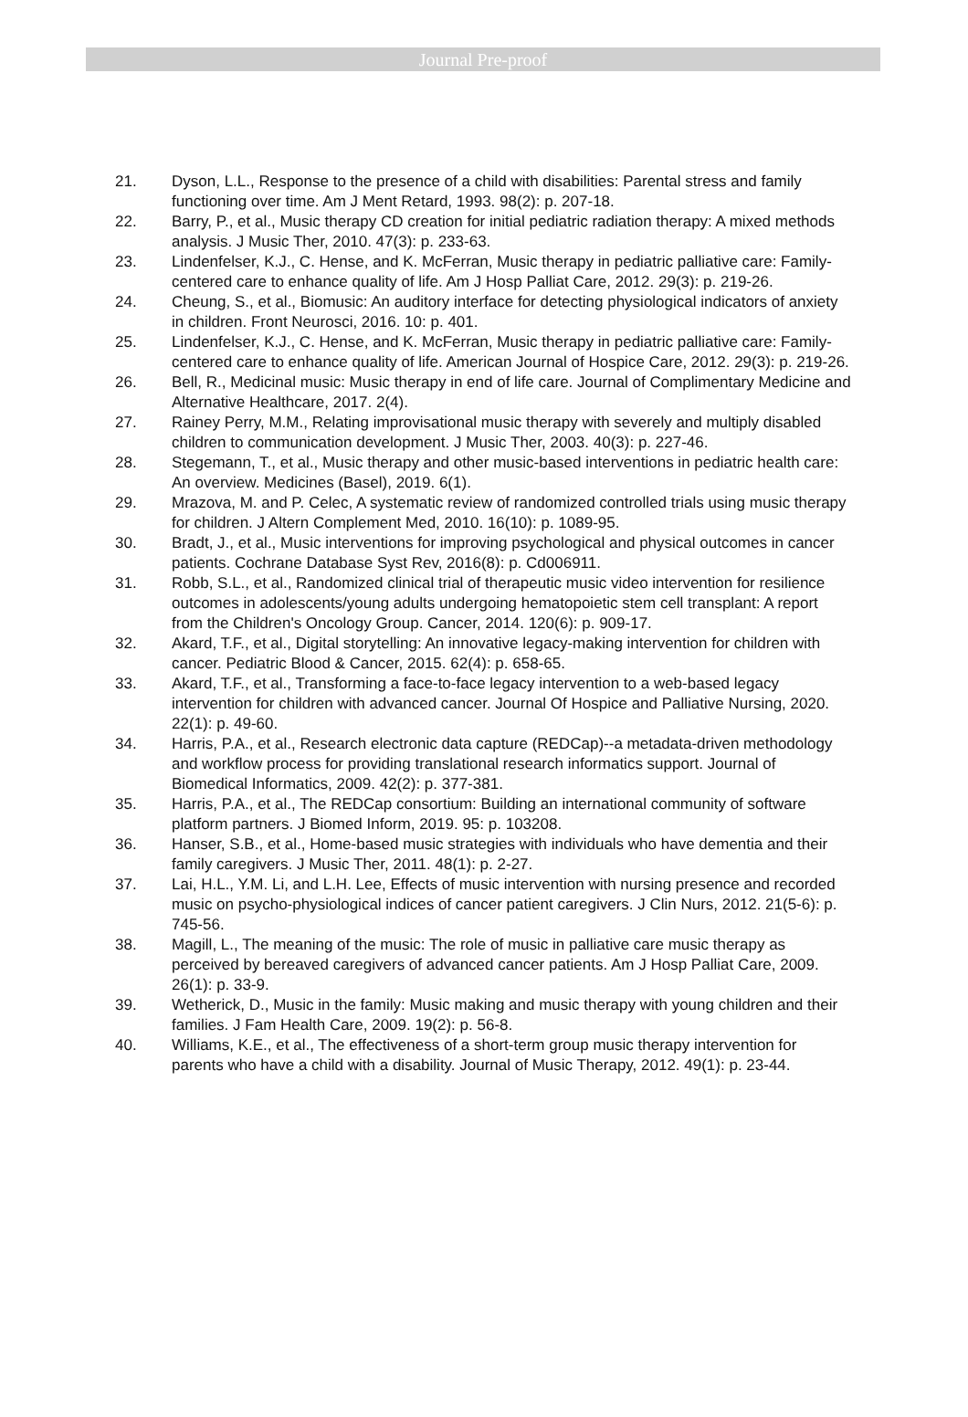Journal Pre-proof
21. Dyson, L.L., Response to the presence of a child with disabilities: Parental stress and family functioning over time. Am J Ment Retard, 1993. 98(2): p. 207-18.
22. Barry, P., et al., Music therapy CD creation for initial pediatric radiation therapy: A mixed methods analysis. J Music Ther, 2010. 47(3): p. 233-63.
23. Lindenfelser, K.J., C. Hense, and K. McFerran, Music therapy in pediatric palliative care: Family-centered care to enhance quality of life. Am J Hosp Palliat Care, 2012. 29(3): p. 219-26.
24. Cheung, S., et al., Biomusic: An auditory interface for detecting physiological indicators of anxiety in children. Front Neurosci, 2016. 10: p. 401.
25. Lindenfelser, K.J., C. Hense, and K. McFerran, Music therapy in pediatric palliative care: Family-centered care to enhance quality of life. American Journal of Hospice Care, 2012. 29(3): p. 219-26.
26. Bell, R., Medicinal music: Music therapy in end of life care. Journal of Complimentary Medicine and Alternative Healthcare, 2017. 2(4).
27. Rainey Perry, M.M., Relating improvisational music therapy with severely and multiply disabled children to communication development. J Music Ther, 2003. 40(3): p. 227-46.
28. Stegemann, T., et al., Music therapy and other music-based interventions in pediatric health care: An overview. Medicines (Basel), 2019. 6(1).
29. Mrazova, M. and P. Celec, A systematic review of randomized controlled trials using music therapy for children. J Altern Complement Med, 2010. 16(10): p. 1089-95.
30. Bradt, J., et al., Music interventions for improving psychological and physical outcomes in cancer patients. Cochrane Database Syst Rev, 2016(8): p. Cd006911.
31. Robb, S.L., et al., Randomized clinical trial of therapeutic music video intervention for resilience outcomes in adolescents/young adults undergoing hematopoietic stem cell transplant: A report from the Children's Oncology Group. Cancer, 2014. 120(6): p. 909-17.
32. Akard, T.F., et al., Digital storytelling: An innovative legacy-making intervention for children with cancer. Pediatric Blood & Cancer, 2015. 62(4): p. 658-65.
33. Akard, T.F., et al., Transforming a face-to-face legacy intervention to a web-based legacy intervention for children with advanced cancer. Journal Of Hospice and Palliative Nursing, 2020. 22(1): p. 49-60.
34. Harris, P.A., et al., Research electronic data capture (REDCap)--a metadata-driven methodology and workflow process for providing translational research informatics support. Journal of Biomedical Informatics, 2009. 42(2): p. 377-381.
35. Harris, P.A., et al., The REDCap consortium: Building an international community of software platform partners. J Biomed Inform, 2019. 95: p. 103208.
36. Hanser, S.B., et al., Home-based music strategies with individuals who have dementia and their family caregivers. J Music Ther, 2011. 48(1): p. 2-27.
37. Lai, H.L., Y.M. Li, and L.H. Lee, Effects of music intervention with nursing presence and recorded music on psycho-physiological indices of cancer patient caregivers. J Clin Nurs, 2012. 21(5-6): p. 745-56.
38. Magill, L., The meaning of the music: The role of music in palliative care music therapy as perceived by bereaved caregivers of advanced cancer patients. Am J Hosp Palliat Care, 2009. 26(1): p. 33-9.
39. Wetherick, D., Music in the family: Music making and music therapy with young children and their families. J Fam Health Care, 2009. 19(2): p. 56-8.
40. Williams, K.E., et al., The effectiveness of a short-term group music therapy intervention for parents who have a child with a disability. Journal of Music Therapy, 2012. 49(1): p. 23-44.